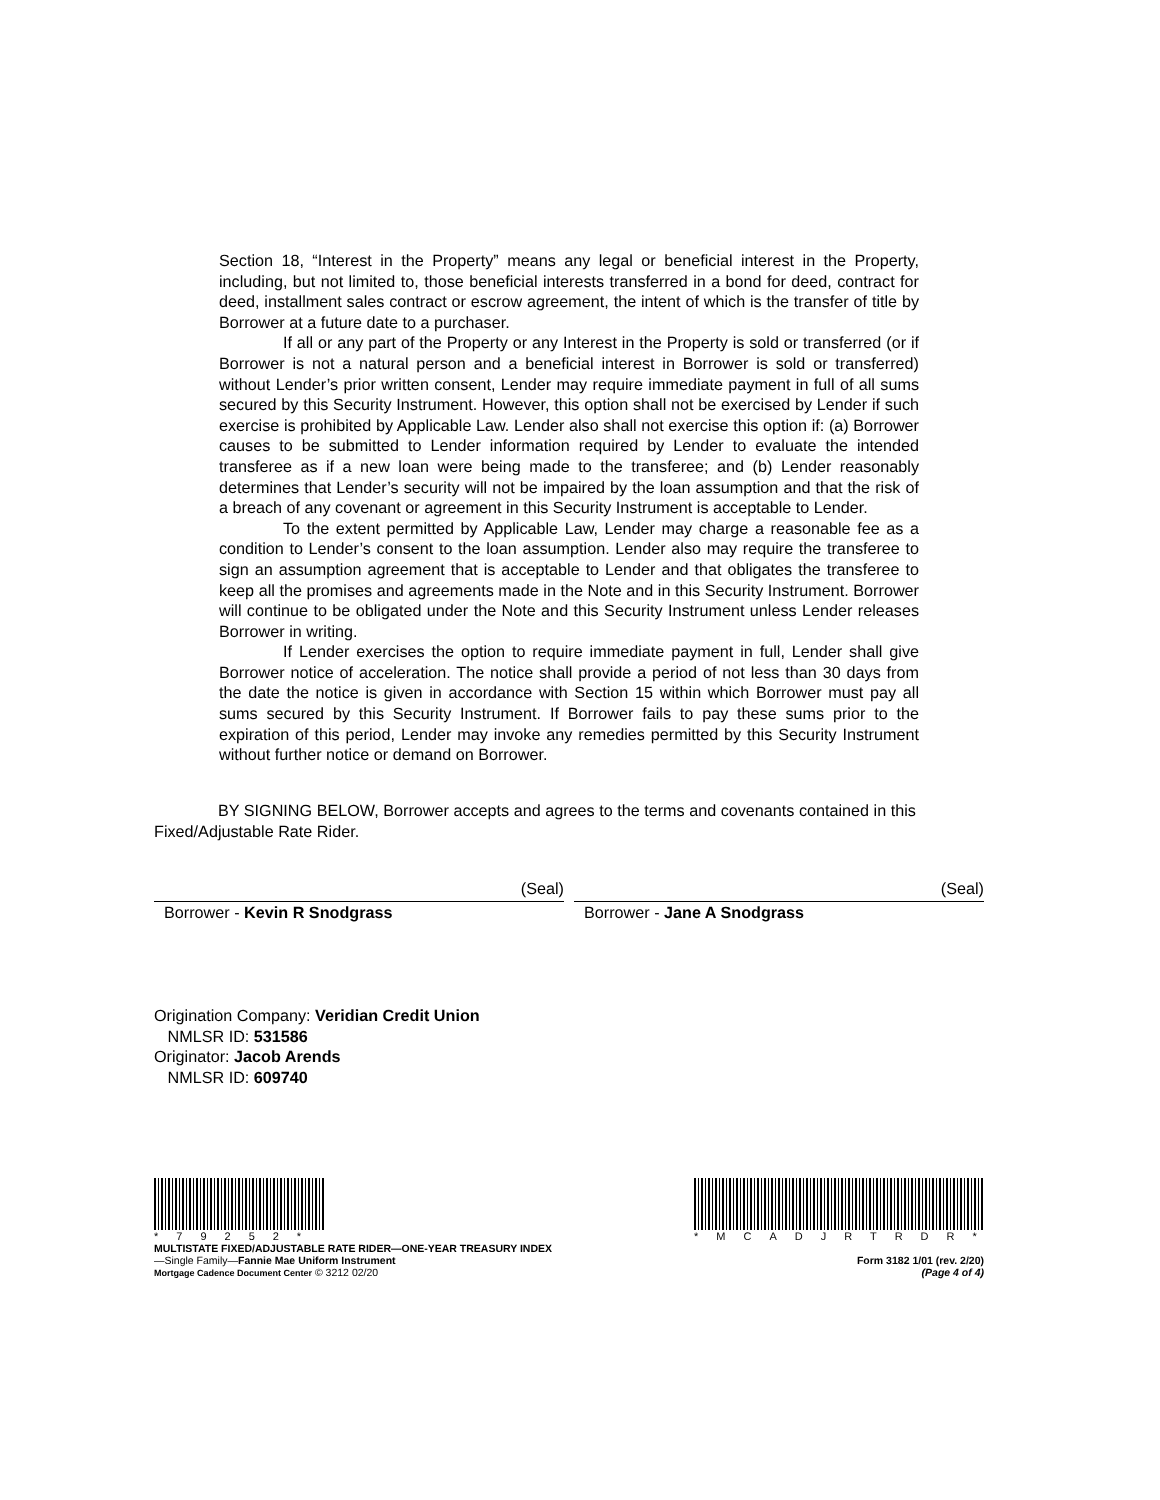Section 18, “Interest in the Property” means any legal or beneficial interest in the Property, including, but not limited to, those beneficial interests transferred in a bond for deed, contract for deed, installment sales contract or escrow agreement, the intent of which is the transfer of title by Borrower at a future date to a purchaser.
If all or any part of the Property or any Interest in the Property is sold or transferred (or if Borrower is not a natural person and a beneficial interest in Borrower is sold or transferred) without Lender’s prior written consent, Lender may require immediate payment in full of all sums secured by this Security Instrument. However, this option shall not be exercised by Lender if such exercise is prohibited by Applicable Law. Lender also shall not exercise this option if: (a) Borrower causes to be submitted to Lender information required by Lender to evaluate the intended transferee as if a new loan were being made to the transferee; and (b) Lender reasonably determines that Lender’s security will not be impaired by the loan assumption and that the risk of a breach of any covenant or agreement in this Security Instrument is acceptable to Lender.
To the extent permitted by Applicable Law, Lender may charge a reasonable fee as a condition to Lender’s consent to the loan assumption. Lender also may require the transferee to sign an assumption agreement that is acceptable to Lender and that obligates the transferee to keep all the promises and agreements made in the Note and in this Security Instrument. Borrower will continue to be obligated under the Note and this Security Instrument unless Lender releases Borrower in writing.
If Lender exercises the option to require immediate payment in full, Lender shall give Borrower notice of acceleration. The notice shall provide a period of not less than 30 days from the date the notice is given in accordance with Section 15 within which Borrower must pay all sums secured by this Security Instrument. If Borrower fails to pay these sums prior to the expiration of this period, Lender may invoke any remedies permitted by this Security Instrument without further notice or demand on Borrower.
BY SIGNING BELOW, Borrower accepts and agrees to the terms and covenants contained in this Fixed/Adjustable Rate Rider.
(Seal)
Borrower - Kevin R Snodgrass
(Seal)
Borrower - Jane A Snodgrass
Origination Company: Veridian Credit Union
NMLSR ID: 531586
Originator: Jacob Arends
NMLSR ID: 609740
*79252*
*MCADJRTRDR*
MULTISTATE FIXED/ADJUSTABLE RATE RIDER—ONE-YEAR TREASURY INDEX
—Single Family—Fannie Mae Uniform Instrument
Mortgage Cadence Document Center © 3212 02/20
Form 3182 1/01 (rev. 2/20)
(Page 4 of 4)